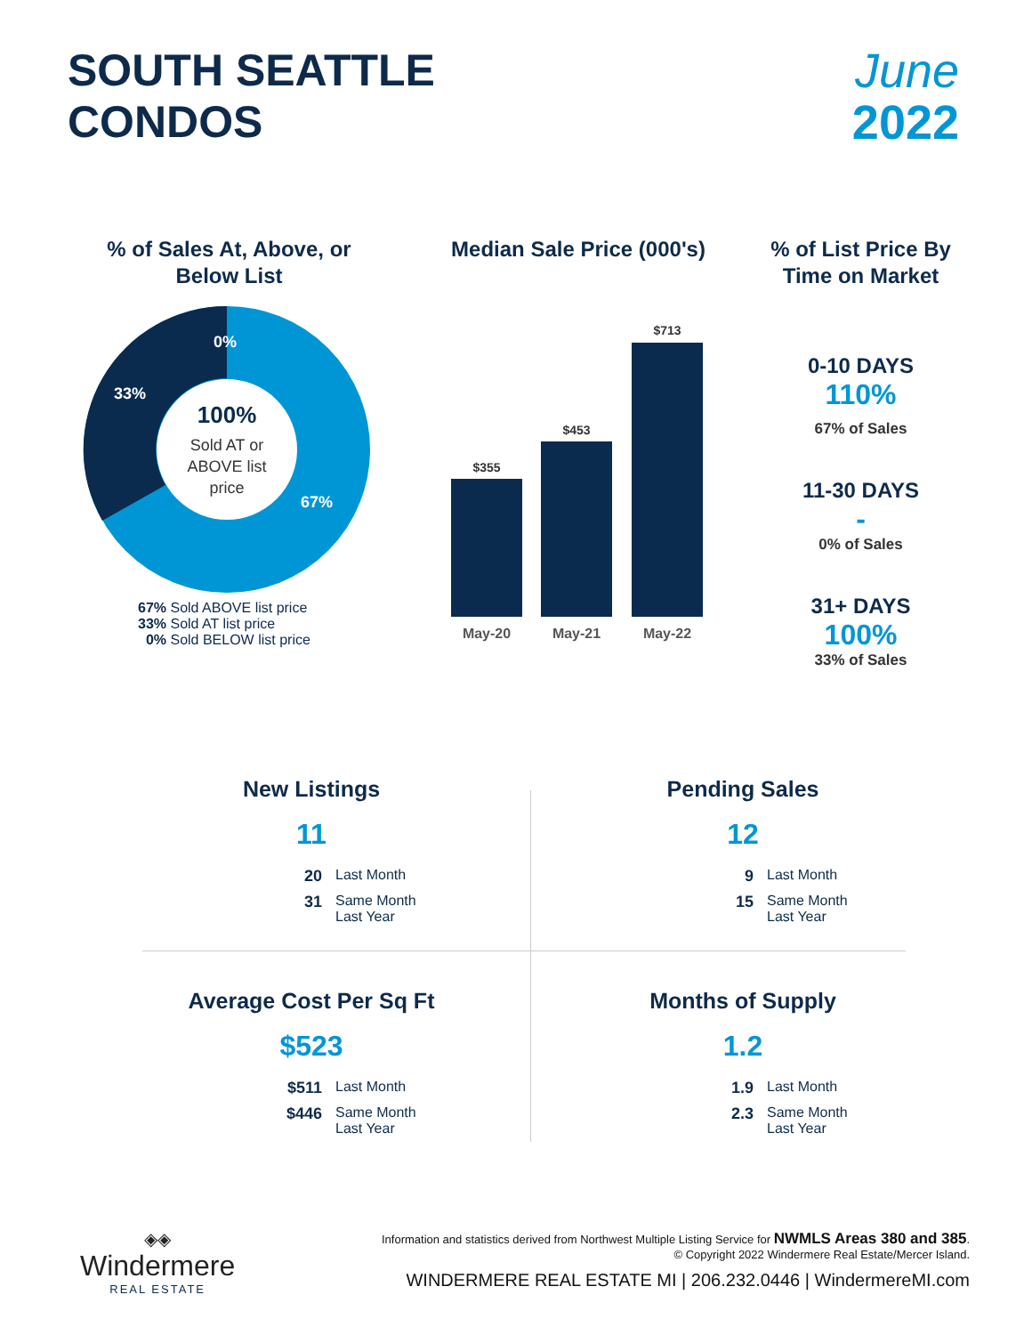SOUTH SEATTLE
CONDOS
June
2022
% of Sales At, Above, or Below List
0%
33%
67%
100%
Sold AT or
ABOVE list
price
67% Sold ABOVE list price
33% Sold AT list price
0% Sold BELOW list price
Median Sale Price (000's)
$355
$453
$713
May-20
May-21
May-22
% of List Price By Time on Market
0-10 DAYS
110%
67% of Sales
11-30 DAYS
-
0% of Sales
31+ DAYS
100%
33% of Sales
New Listings
11
20 Last Month
31 Same Month
Last Year
Pending Sales
12
9 Last Month
15 Same Month
Last Year
Average Cost Per Sq Ft
$523
$511 Last Month
$446 Same Month
Last Year
Months of Supply
1.2
1.9 Last Month
2.3 Same Month
Last Year
◈◈
Windermere
REAL ESTATE
Information and statistics derived from Northwest Multiple Listing Service for NWMLS Areas 380 and 385.
© Copyright 2022 Windermere Real Estate/Mercer Island.
WINDERMERE REAL ESTATE MI | 206.232.0446 | WindermereMI.com